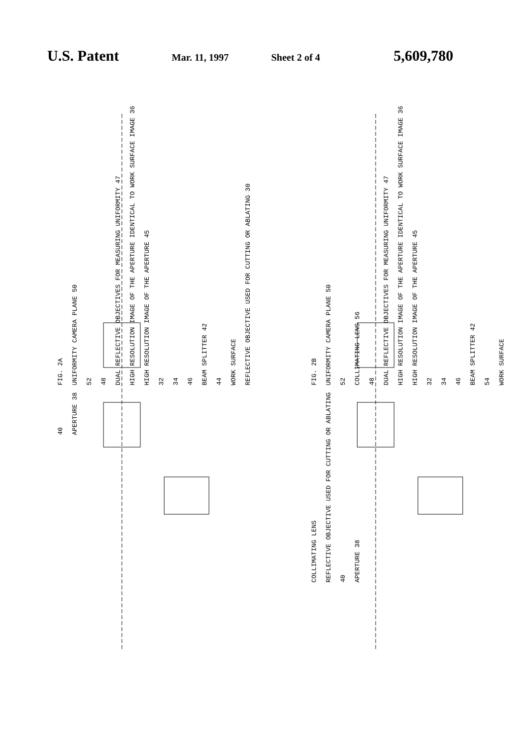U.S. Patent Mar. 11, 1997 Sheet 2 of 4 5,609,780
FIG. 2A UNIFORMITY CAMERA PLANE 50 52 48 DUAL REFLECTIVE OBJECTIVES FOR MEASURING UNIFORMITY 47 HIGH RESOLUTION IMAGE OF THE APERTURE IDENTICAL TO WORK SURFACE IMAGE 36 HIGH RESOLUTION IMAGE OF THE APERTURE 45 32 34 46 BEAM SPLITTER 42 44 WORK SURFACE REFLECTIVE OBJECTIVE USED FOR CUTTING OR ABLATING 30 40 APERTURE 38
FIG. 2B UNIFORMITY CAMERA PLANE 50 52 COLLIMATING LENS 56 48 DUAL REFLECTIVE OBJECTIVES FOR MEASURING UNIFORMITY 47 HIGH RESOLUTION IMAGE OF THE APERTURE IDENTICAL TO WORK SURFACE IMAGE 36 HIGH RESOLUTION IMAGE OF THE APERTURE 45 32 34 46 BEAM SPLITTER 42 54 WORK SURFACE COLLIMATING LENS REFLECTIVE OBJECTIVE USED FOR CUTTING OR ABLATING 40 APERTURE 38